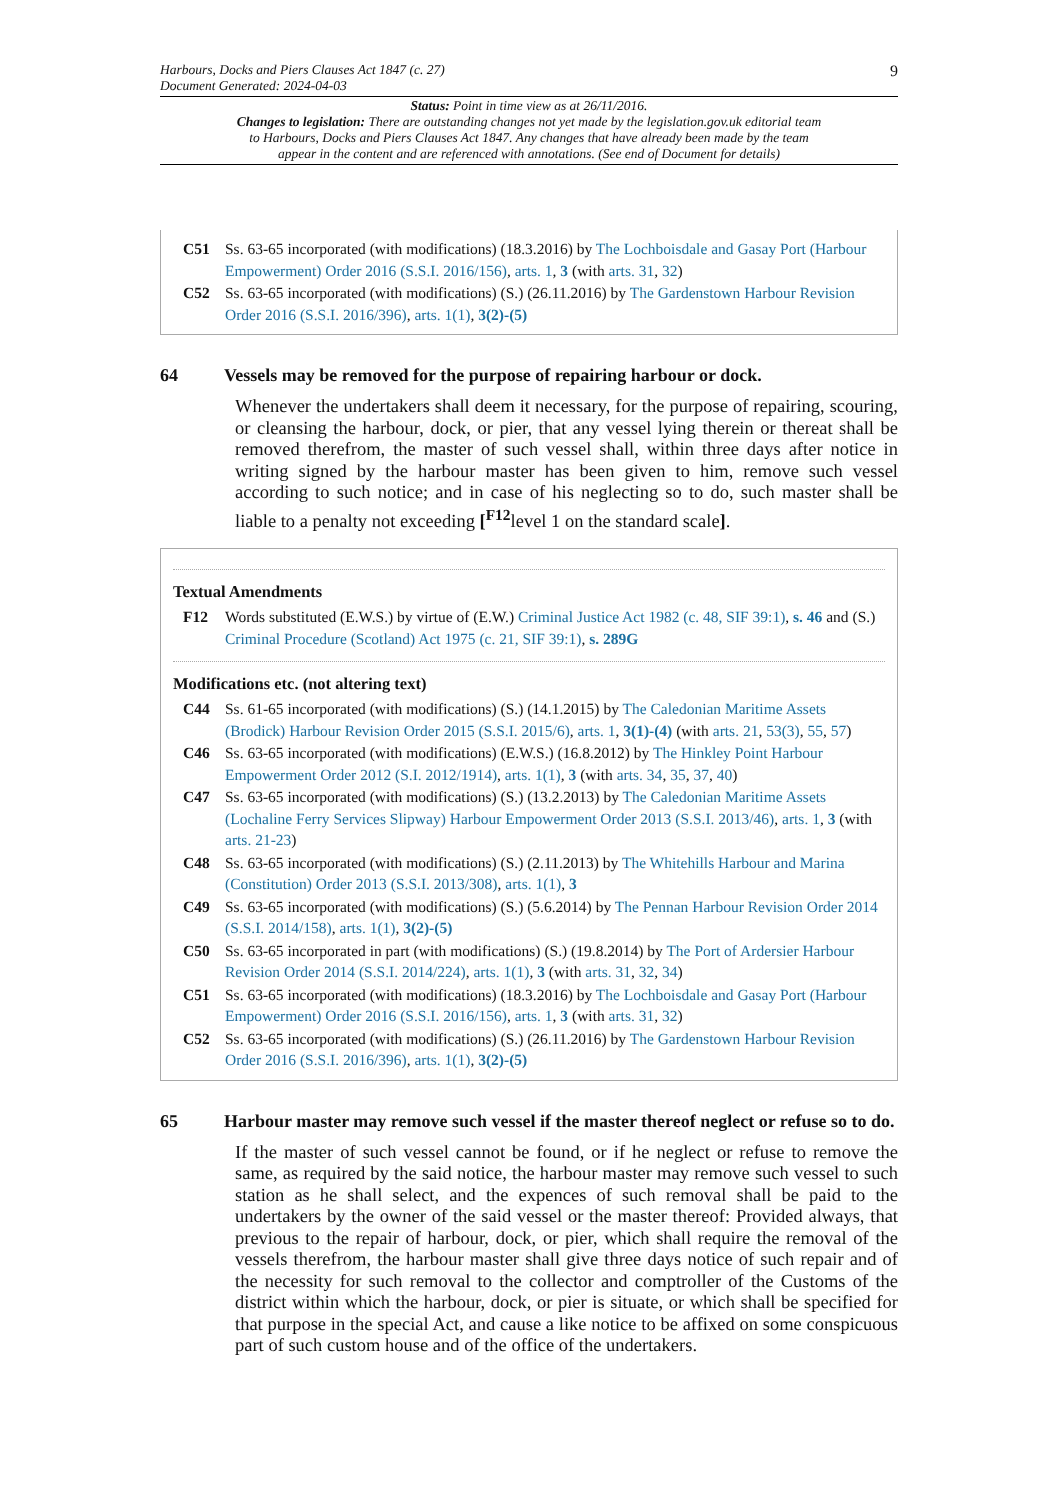9
Harbours, Docks and Piers Clauses Act 1847 (c. 27)
Document Generated: 2024-04-03
Status: Point in time view as at 26/11/2016.
Changes to legislation: There are outstanding changes not yet made by the legislation.gov.uk editorial team to Harbours, Docks and Piers Clauses Act 1847. Any changes that have already been made by the team appear in the content and are referenced with annotations. (See end of Document for details)
C51 Ss. 63-65 incorporated (with modifications) (18.3.2016) by The Lochboisdale and Gasay Port (Harbour Empowerment) Order 2016 (S.S.I. 2016/156), arts. 1, 3 (with arts. 31, 32)
C52 Ss. 63-65 incorporated (with modifications) (S.) (26.11.2016) by The Gardenstown Harbour Revision Order 2016 (S.S.I. 2016/396), arts. 1(1), 3(2)-(5)
64 Vessels may be removed for the purpose of repairing harbour or dock.
Whenever the undertakers shall deem it necessary, for the purpose of repairing, scouring, or cleansing the harbour, dock, or pier, that any vessel lying therein or thereat shall be removed therefrom, the master of such vessel shall, within three days after notice in writing signed by the harbour master has been given to him, remove such vessel according to such notice; and in case of his neglecting so to do, such master shall be liable to a penalty not exceeding [<sup>F12</sup>level 1 on the standard scale].
Textual Amendments
F12 Words substituted (E.W.S.) by virtue of (E.W.) Criminal Justice Act 1982 (c. 48, SIF 39:1), s. 46 and (S.) Criminal Procedure (Scotland) Act 1975 (c. 21, SIF 39:1), s. 289G
Modifications etc. (not altering text)
C44 Ss. 61-65 incorporated (with modifications) (S.) (14.1.2015) by The Caledonian Maritime Assets (Brodick) Harbour Revision Order 2015 (S.S.I. 2015/6), arts. 1, 3(1)-(4) (with arts. 21, 53(3), 55, 57)
C46 Ss. 63-65 incorporated (with modifications) (E.W.S.) (16.8.2012) by The Hinkley Point Harbour Empowerment Order 2012 (S.I. 2012/1914), arts. 1(1), 3 (with arts. 34, 35, 37, 40)
C47 Ss. 63-65 incorporated (with modifications) (S.) (13.2.2013) by The Caledonian Maritime Assets (Lochaline Ferry Services Slipway) Harbour Empowerment Order 2013 (S.S.I. 2013/46), arts. 1, 3 (with arts. 21-23)
C48 Ss. 63-65 incorporated (with modifications) (S.) (2.11.2013) by The Whitehills Harbour and Marina (Constitution) Order 2013 (S.S.I. 2013/308), arts. 1(1), 3
C49 Ss. 63-65 incorporated (with modifications) (S.) (5.6.2014) by The Pennan Harbour Revision Order 2014 (S.S.I. 2014/158), arts. 1(1), 3(2)-(5)
C50 Ss. 63-65 incorporated in part (with modifications) (S.) (19.8.2014) by The Port of Ardersier Harbour Revision Order 2014 (S.S.I. 2014/224), arts. 1(1), 3 (with arts. 31, 32, 34)
C51 Ss. 63-65 incorporated (with modifications) (18.3.2016) by The Lochboisdale and Gasay Port (Harbour Empowerment) Order 2016 (S.S.I. 2016/156), arts. 1, 3 (with arts. 31, 32)
C52 Ss. 63-65 incorporated (with modifications) (S.) (26.11.2016) by The Gardenstown Harbour Revision Order 2016 (S.S.I. 2016/396), arts. 1(1), 3(2)-(5)
65 Harbour master may remove such vessel if the master thereof neglect or refuse so to do.
If the master of such vessel cannot be found, or if he neglect or refuse to remove the same, as required by the said notice, the harbour master may remove such vessel to such station as he shall select, and the expences of such removal shall be paid to the undertakers by the owner of the said vessel or the master thereof: Provided always, that previous to the repair of harbour, dock, or pier, which shall require the removal of the vessels therefrom, the harbour master shall give three days notice of such repair and of the necessity for such removal to the collector and comptroller of the Customs of the district within which the harbour, dock, or pier is situate, or which shall be specified for that purpose in the special Act, and cause a like notice to be affixed on some conspicuous part of such custom house and of the office of the undertakers.